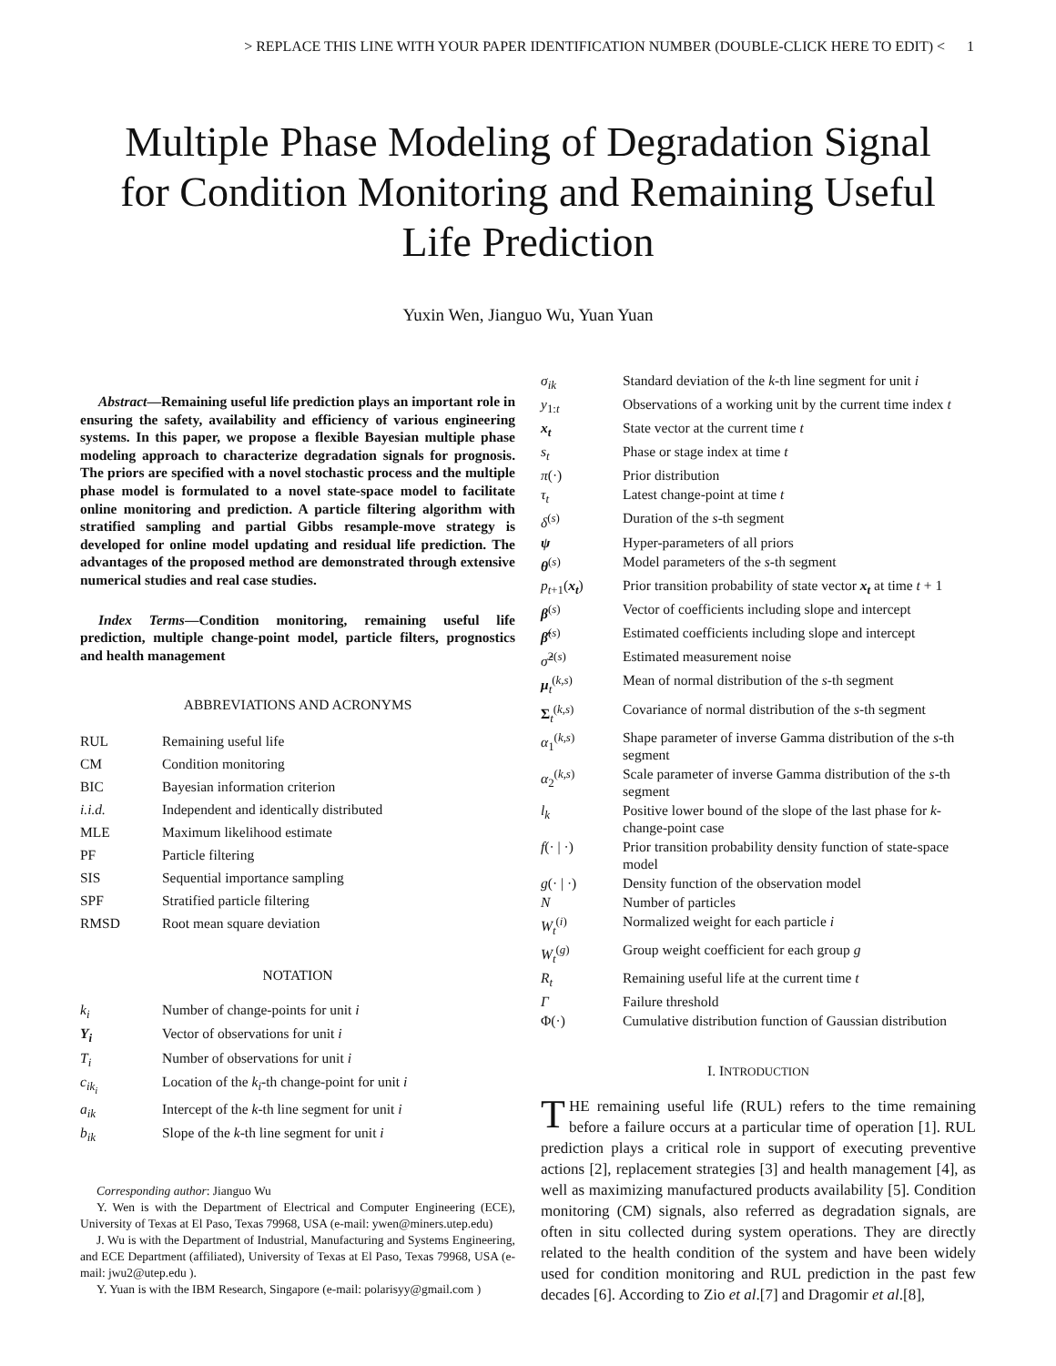> REPLACE THIS LINE WITH YOUR PAPER IDENTIFICATION NUMBER (DOUBLE-CLICK HERE TO EDIT) < 1
Multiple Phase Modeling of Degradation Signal for Condition Monitoring and Remaining Useful Life Prediction
Yuxin Wen, Jianguo Wu, Yuan Yuan
Abstract—Remaining useful life prediction plays an important role in ensuring the safety, availability and efficiency of various engineering systems. In this paper, we propose a flexible Bayesian multiple phase modeling approach to characterize degradation signals for prognosis. The priors are specified with a novel stochastic process and the multiple phase model is formulated to a novel state-space model to facilitate online monitoring and prediction. A particle filtering algorithm with stratified sampling and partial Gibbs resample-move strategy is developed for online model updating and residual life prediction. The advantages of the proposed method are demonstrated through extensive numerical studies and real case studies.
Index Terms—Condition monitoring, remaining useful life prediction, multiple change-point model, particle filters, prognostics and health management
ABBREVIATIONS AND ACRONYMS
| RUL | Remaining useful life |
| CM | Condition monitoring |
| BIC | Bayesian information criterion |
| i.i.d. | Independent and identically distributed |
| MLE | Maximum likelihood estimate |
| PF | Particle filtering |
| SIS | Sequential importance sampling |
| SPF | Stratified particle filtering |
| RMSD | Root mean square deviation |
NOTATION
| k<sub>i</sub> | Number of change-points for unit i |
| Y<sub>i</sub> | Vector of observations for unit i |
| T<sub>i</sub> | Number of observations for unit i |
| c<sub>ik<sub>i</sub></sub> | Location of the k<sub>i</sub> -th change-point for unit i |
| a<sub>ik</sub> | Intercept of the k -th line segment for unit i |
| b<sub>ik</sub> | Slope of the k -th line segment for unit i |
Corresponding author: Jianguo Wu
Y. Wen is with the Department of Electrical and Computer Engineering (ECE), University of Texas at El Paso, Texas 79968, USA (e-mail: ywen@miners.utep.edu)
J. Wu is with the Department of Industrial, Manufacturing and Systems Engineering, and ECE Department (affiliated), University of Texas at El Paso, Texas 79968, USA (e-mail: jwu2@utep.edu ).
Y. Yuan is with the IBM Research, Singapore (e-mail: polarisyy@gmail.com )
| σ<sub>ik</sub> | Standard deviation of the k -th line segment for unit i |
| y<sub>1:t</sub> | Observations of a working unit by the current time index t |
| x<sub>t</sub> | State vector at the current time t |
| s<sub>t</sub> | Phase or stage index at time t |
| π (·) | Prior distribution |
| τ<sub>t</sub> | Latest change-point at time t |
| δ<sup>(s)</sup> | Duration of the s -th segment |
| ψ | Hyper-parameters of all priors |
| θ<sup>(s)</sup> | Model parameters of the s -th segment |
| p<sub>t+1</sub>( x<sub>t</sub> ) | Prior transition probability of state vector x<sub>t</sub> at time t + 1 |
| β<sup>(s)</sup> | Vector of coefficients including slope and intercept |
| β̂<sup>(s)</sup> | Estimated coefficients including slope and intercept |
| σ̂<sup>2(s)</sup> | Estimated measurement noise |
| μ<sub>t</sub><sup>(k,s)</sup> | Mean of normal distribution of the s -th segment |
| Σ<sub>t</sub><sup>(k,s)</sup> | Covariance of normal distribution of the s -th segment |
| α<sub>1</sub><sup>(k,s)</sup> | Shape parameter of inverse Gamma distribution of the s -th segment |
| α<sub>2</sub><sup>(k,s)</sup> | Scale parameter of inverse Gamma distribution of the s -th segment |
| l<sub>k</sub> | Positive lower bound of the slope of the last phase for k -change-point case |
| f (· / ·) | Prior transition probability density function of state-space model |
| g (· / ·) | Density function of the observation model |
| N | Number of particles |
| W<sub>t</sub><sup>(i)</sup> | Normalized weight for each particle i |
| W<sub>t</sub><sup>(g)</sup> | Group weight coefficient for each group g |
| R<sub>t</sub> | Remaining useful life at the current time t |
| Γ | Failure threshold |
| Φ(·) | Cumulative distribution function of Gaussian distribution |
I. INTRODUCTION
THE remaining useful life (RUL) refers to the time remaining before a failure occurs at a particular time of operation [1]. RUL prediction plays a critical role in support of executing preventive actions [2], replacement strategies [3] and health management [4], as well as maximizing manufactured products availability [5]. Condition monitoring (CM) signals, also referred as degradation signals, are often in situ collected during system operations. They are directly related to the health condition of the system and have been widely used for condition monitoring and RUL prediction in the past few decades [6]. According to Zio et al.[7] and Dragomir et al.[8],